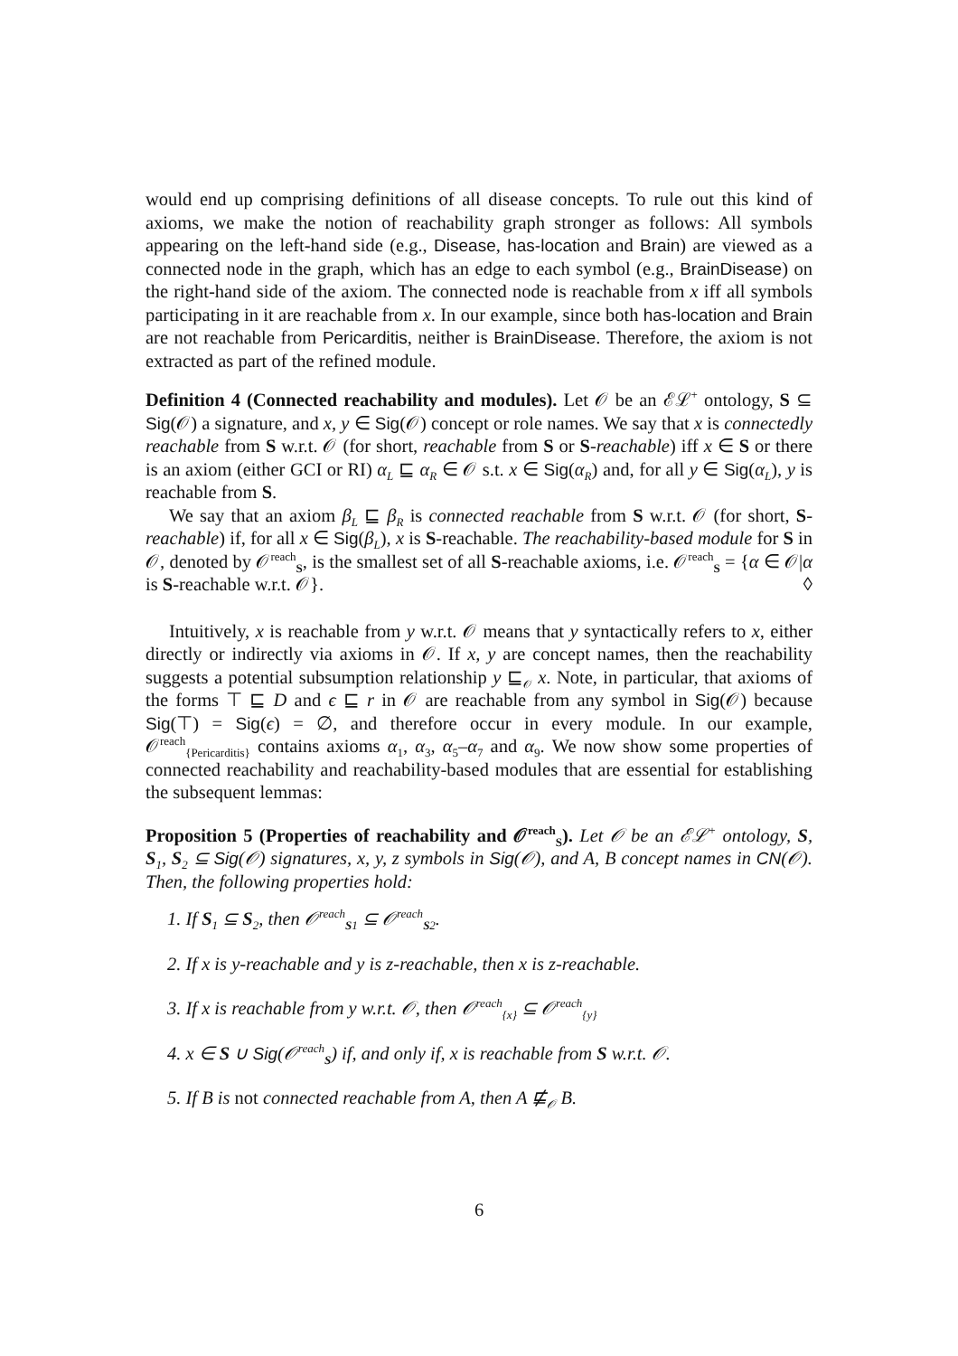would end up comprising definitions of all disease concepts. To rule out this kind of axioms, we make the notion of reachability graph stronger as follows: All symbols appearing on the left-hand side (e.g., Disease, has-location and Brain) are viewed as a connected node in the graph, which has an edge to each symbol (e.g., BrainDisease) on the right-hand side of the axiom. The connected node is reachable from x iff all symbols participating in it are reachable from x. In our example, since both has-location and Brain are not reachable from Pericarditis, neither is BrainDisease. Therefore, the axiom is not extracted as part of the refined module.
Definition 4 (Connected reachability and modules). Let 𝒪 be an ℰℒ<sup>+</sup> ontology, S ⊆ Sig(𝒪) a signature, and x, y ∈ Sig(𝒪) concept or role names. We say that x is connectedly reachable from S w.r.t. 𝒪 (for short, reachable from S or S-reachable) iff x ∈ S or there is an axiom (either GCI or RI) α<sub>L</sub> ⊑ α<sub>R</sub> ∈ 𝒪 s.t. x ∈ Sig(α<sub>R</sub>) and, for all y ∈ Sig(α<sub>L</sub>), y is reachable from S.
We say that an axiom β<sub>L</sub> ⊑ β<sub>R</sub> is connected reachable from S w.r.t. 𝒪 (for short, S-reachable) if, for all x ∈ Sig(β<sub>L</sub>), x is S-reachable. The reachability-based module for S in 𝒪, denoted by 𝒪<sup>reach</sup><sub>S</sub>, is the smallest set of all S-reachable axioms, i.e. 𝒪<sup>reach</sup><sub>S</sub> = {α ∈ 𝒪|α is S-reachable w.r.t. 𝒪}. ◊
Intuitively, x is reachable from y w.r.t. 𝒪 means that y syntactically refers to x, either directly or indirectly via axioms in 𝒪. If x, y are concept names, then the reachability suggests a potential subsumption relationship y ⊑<sub>𝒪</sub> x. Note, in particular, that axioms of the forms ⊤ ⊑ D and ϵ ⊑ r in 𝒪 are reachable from any symbol in Sig(𝒪) because Sig(⊤) = Sig(ϵ) = ∅, and therefore occur in every module. In our example, 𝒪<sup>reach</sup><sub>{Pericarditis}</sub> contains axioms α<sub>1</sub>, α<sub>3</sub>, α<sub>5</sub>–α<sub>7</sub> and α<sub>9</sub>. We now show some properties of connected reachability and reachability-based modules that are essential for establishing the subsequent lemmas:
Proposition 5 (Properties of reachability and 𝒪<sup>reach</sup><sub>S</sub>). Let 𝒪 be an ℰℒ<sup>+</sup> ontology, S, S<sub>1</sub>, S<sub>2</sub> ⊆ Sig(𝒪) signatures, x, y, z symbols in Sig(𝒪), and A, B concept names in CN(𝒪). Then, the following properties hold:
1. If S<sub>1</sub> ⊆ S<sub>2</sub>, then 𝒪<sup>reach</sup><sub>S1</sub> ⊆ 𝒪<sup>reach</sup><sub>S2</sub>.
2. If x is y-reachable and y is z-reachable, then x is z-reachable.
3. If x is reachable from y w.r.t. 𝒪, then 𝒪<sup>reach</sup><sub>{x}</sub> ⊆ 𝒪<sup>reach</sup><sub>{y}</sub>
4. x ∈ S ∪ Sig(𝒪<sup>reach</sup><sub>S</sub>) if, and only if, x is reachable from S w.r.t. 𝒪.
5. If B is not connected reachable from A, then A ⋢<sub>𝒪</sub> B.
6